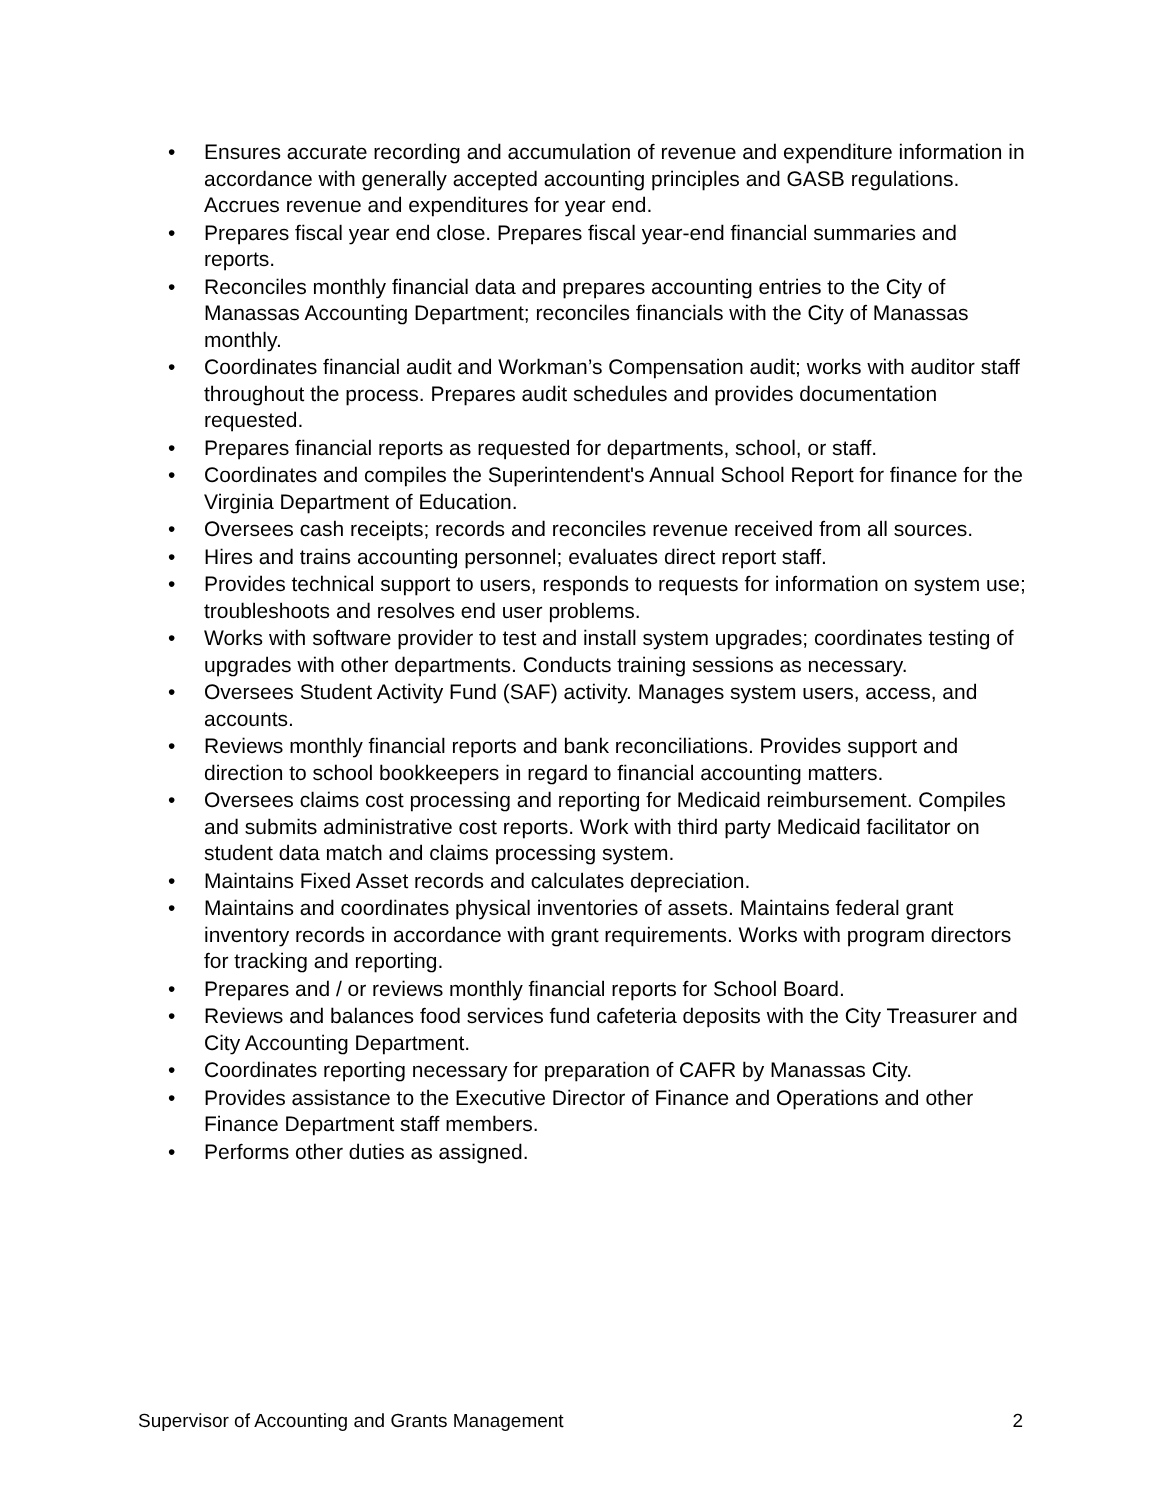• Ensures accurate recording and accumulation of revenue and expenditure information in accordance with generally accepted accounting principles and GASB regulations. Accrues revenue and expenditures for year end.
• Prepares fiscal year end close. Prepares fiscal year-end financial summaries and reports.
• Reconciles monthly financial data and prepares accounting entries to the City of Manassas Accounting Department; reconciles financials with the City of Manassas monthly.
• Coordinates financial audit and Workman’s Compensation audit; works with auditor staff throughout the process. Prepares audit schedules and provides documentation requested.
• Prepares financial reports as requested for departments, school, or staff.
• Coordinates and compiles the Superintendent's Annual School Report for finance for the Virginia Department of Education.
• Oversees cash receipts; records and reconciles revenue received from all sources.
• Hires and trains accounting personnel; evaluates direct report staff.
• Provides technical support to users, responds to requests for information on system use; troubleshoots and resolves end user problems.
• Works with software provider to test and install system upgrades; coordinates testing of upgrades with other departments. Conducts training sessions as necessary.
• Oversees Student Activity Fund (SAF) activity. Manages system users, access, and accounts.
• Reviews monthly financial reports and bank reconciliations. Provides support and direction to school bookkeepers in regard to financial accounting matters.
• Oversees claims cost processing and reporting for Medicaid reimbursement. Compiles and submits administrative cost reports. Work with third party Medicaid facilitator on student data match and claims processing system.
• Maintains Fixed Asset records and calculates depreciation.
• Maintains and coordinates physical inventories of assets. Maintains federal grant inventory records in accordance with grant requirements. Works with program directors for tracking and reporting.
• Prepares and / or reviews monthly financial reports for School Board.
• Reviews and balances food services fund cafeteria deposits with the City Treasurer and City Accounting Department.
• Coordinates reporting necessary for preparation of CAFR by Manassas City.
• Provides assistance to the Executive Director of Finance and Operations and other Finance Department staff members.
• Performs other duties as assigned.
Supervisor of Accounting and Grants Management 2